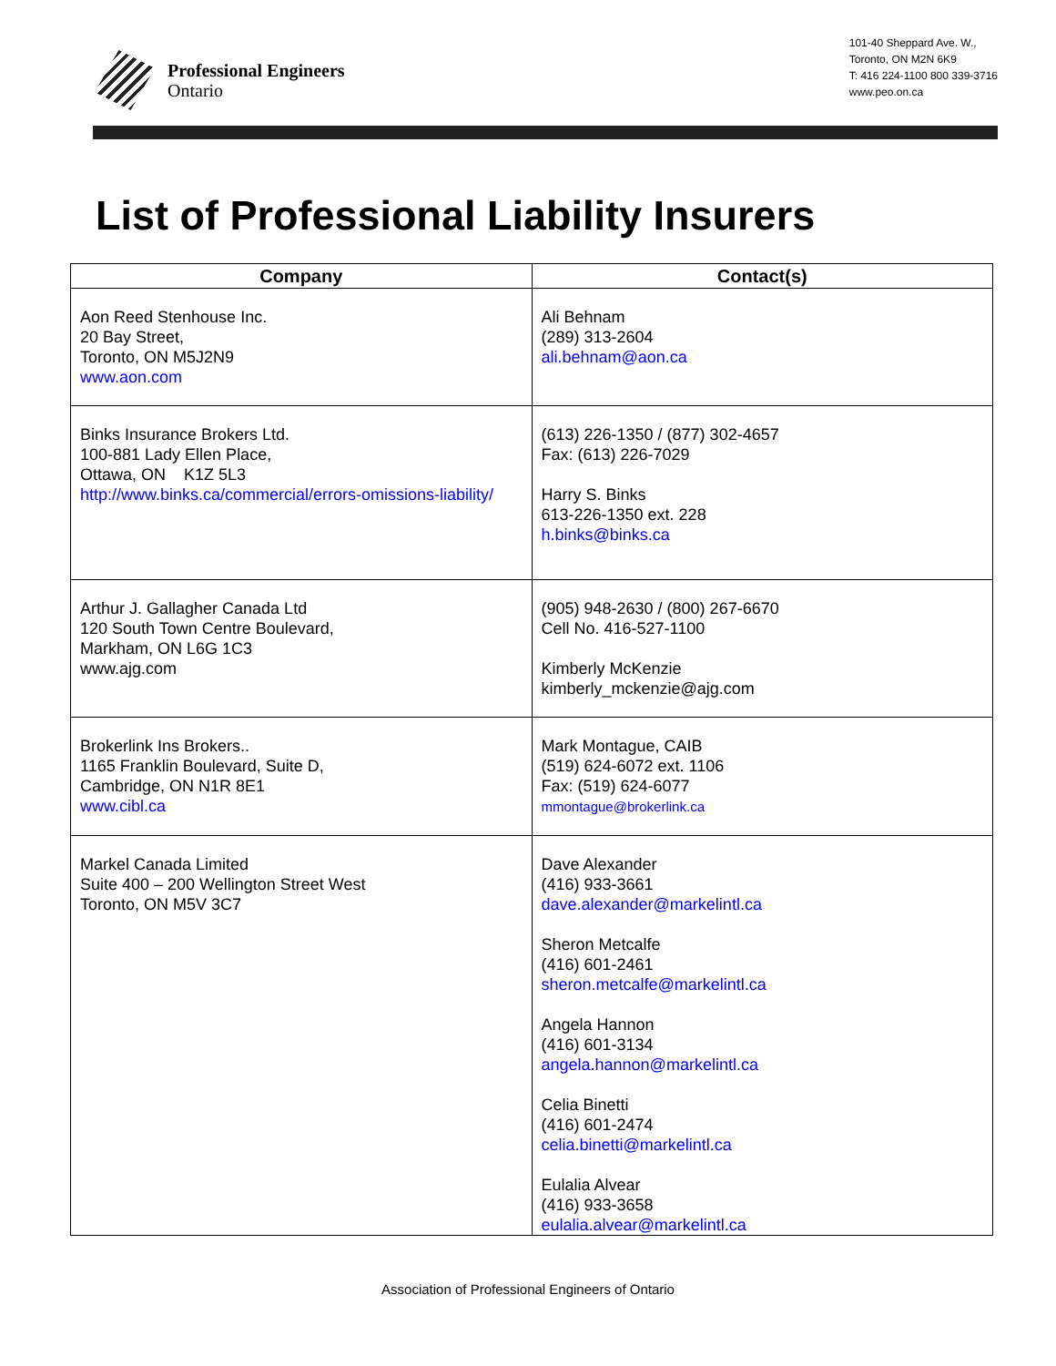Professional Engineers
Ontario
101-40 Sheppard Ave. W.,
Toronto, ON M2N 6K9
T: 416 224-1100 800 339-3716
www.peo.on.ca
List of Professional Liability Insurers
| Company | Contact(s) |
| --- | --- |
| Aon Reed Stenhouse Inc. 20 Bay Street, Toronto, ON M5J2N9 www.aon.com | Ali Behnam (289) 313-2604 ali.behnam@aon.ca |
| Binks Insurance Brokers Ltd. 100-881 Lady Ellen Place, Ottawa, ON K1Z 5L3 http://www.binks.ca/commercial/errors-omissions-liability/ | (613) 226-1350 / (877) 302-4657 Fax: (613) 226-7029 Harry S. Binks 613-226-1350 ext. 228 h.binks@binks.ca |
| Arthur J. Gallagher Canada Ltd 120 South Town Centre Boulevard, Markham, ON L6G 1C3 www.ajg.com | (905) 948-2630 / (800) 267-6670 Cell No. 416-527-1100 Kimberly McKenzie kimberly_mckenzie@ajg.com |
| Brokerlink Ins Brokers.. 1165 Franklin Boulevard, Suite D, Cambridge, ON N1R 8E1 www.cibl.ca | Mark Montague, CAIB (519) 624-6072 ext. 1106 Fax: (519) 624-6077 mmontague@brokerlink.ca |
| Markel Canada Limited Suite 400 – 200 Wellington Street West Toronto, ON M5V 3C7 | Dave Alexander (416) 933-3661 dave.alexander@markelintl.ca Sheron Metcalfe (416) 601-2461 sheron.metcalfe@markelintl.ca Angela Hannon (416) 601-3134 angela.hannon@markelintl.ca Celia Binetti (416) 601-2474 celia.binetti@markelintl.ca Eulalia Alvear (416) 933-3658 eulalia.alvear@markelintl.ca |
Association of Professional Engineers of Ontario